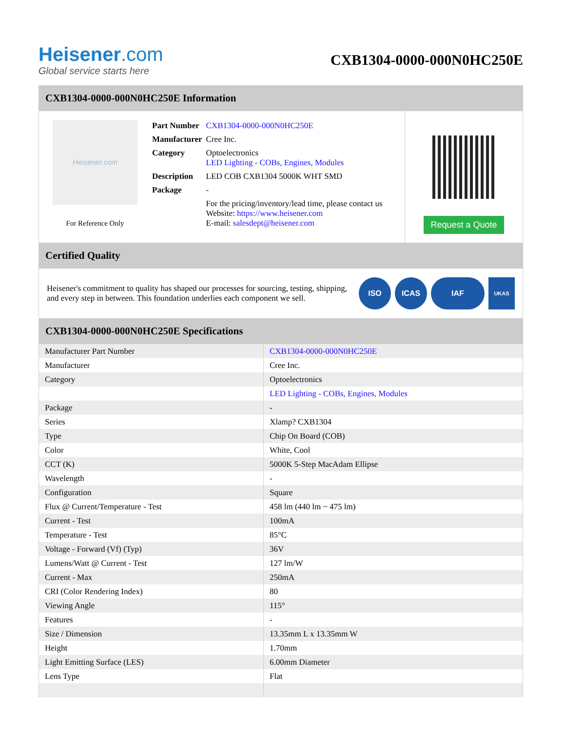Heisener.com
Global service starts here
CXB1304-0000-000N0HC250E
CXB1304-0000-000N0HC250E Information
Heisener.com
For Reference Only
| Part Number | CXB1304-0000-000N0HC250E |
| Manufacturer | Cree Inc. |
| Category | Optoelectronics LED Lighting - COBs, Engines, Modules |
| Description | LED COB CXB1304 5000K WHT SMD |
| Package | - |
| | For the pricing/inventory/lead time, please contact us Website: https://www.heisener.com E-mail: salesdept@heisener.com |
Request a Quote
Certified Quality
Heisener's commitment to quality has shaped our processes for sourcing, testing, shipping, and every step in between. This foundation underlies each component we sell.
ISO ICAS IAF
UKAS
CXB1304-0000-000N0HC250E Specifications
| Manufacturer Part Number | CXB1304-0000-000N0HC250E |
| Manufacturer | Cree Inc. |
| Category | Optoelectronics |
| | LED Lighting - COBs, Engines, Modules |
| Package | - |
| Series | Xlamp? CXB1304 |
| Type | Chip On Board (COB) |
| Color | White, Cool |
| CCT (K) | 5000K 5-Step MacAdam Ellipse |
| Wavelength | - |
| Configuration | Square |
| Flux @ Current/Temperature - Test | 458 lm (440 lm ~ 475 lm) |
| Current - Test | 100mA |
| Temperature - Test | 85°C |
| Voltage - Forward (Vf) (Typ) | 36V |
| Lumens/Watt @ Current - Test | 127 lm/W |
| Current - Max | 250mA |
| CRI (Color Rendering Index) | 80 |
| Viewing Angle | 115° |
| Features | - |
| Size / Dimension | 13.35mm L x 13.35mm W |
| Height | 1.70mm |
| Light Emitting Surface (LES) | 6.00mm Diameter |
| Lens Type | Flat |